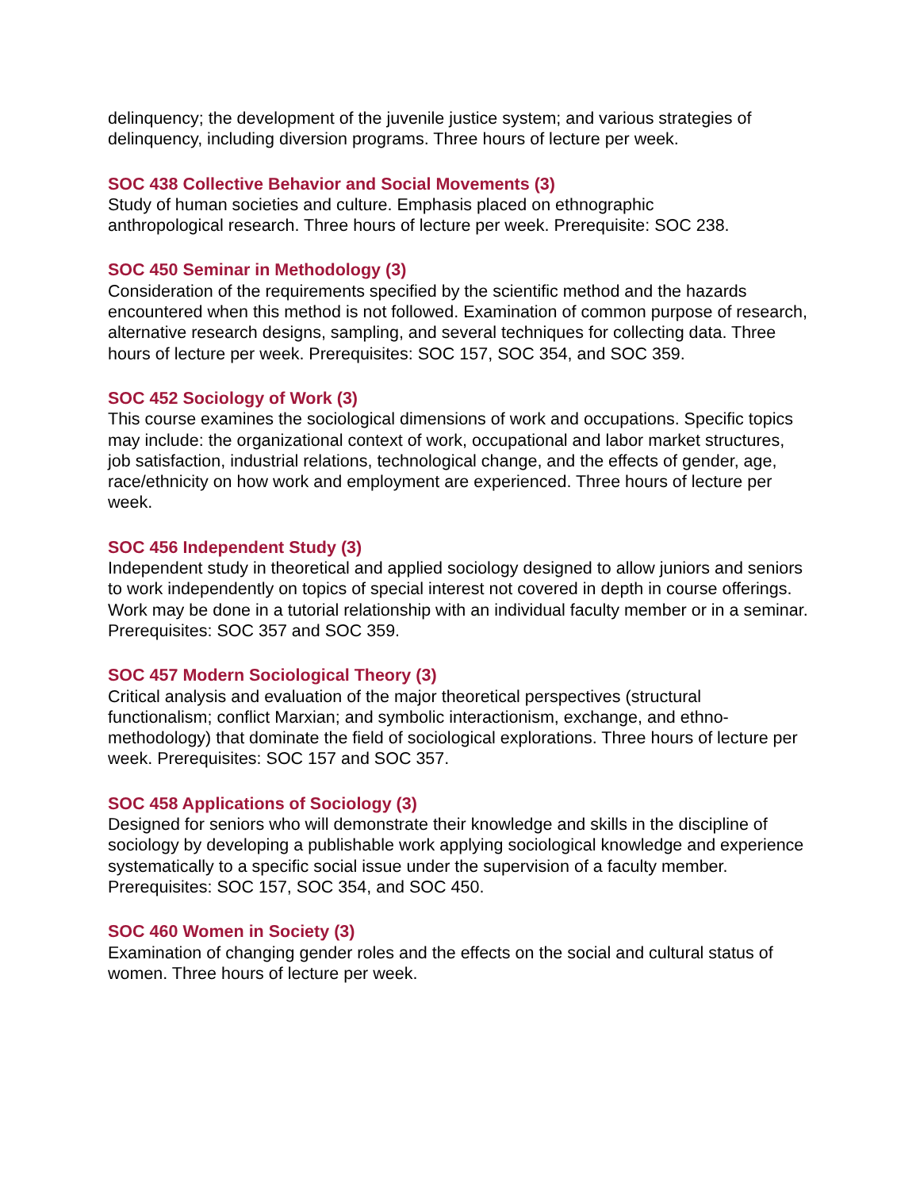delinquency; the development of the juvenile justice system; and various strategies of delinquency, including diversion programs. Three hours of lecture per week.
SOC 438 Collective Behavior and Social Movements (3)
Study of human societies and culture. Emphasis placed on ethnographic
anthropological research. Three hours of lecture per week. Prerequisite: SOC 238.
SOC 450 Seminar in Methodology (3)
Consideration of the requirements specified by the scientific method and the hazards encountered when this method is not followed. Examination of common purpose of research, alternative research designs, sampling, and several techniques for collecting data. Three hours of lecture per week. Prerequisites: SOC 157, SOC 354, and SOC 359.
SOC 452 Sociology of Work (3)
This course examines the sociological dimensions of work and occupations. Specific topics may include: the organizational context of work, occupational and labor market structures, job satisfaction, industrial relations, technological change, and the effects of gender, age, race/ethnicity on how work and employment are experienced. Three hours of lecture per week.
SOC 456 Independent Study (3)
Independent study in theoretical and applied sociology designed to allow juniors and seniors to work independently on topics of special interest not covered in depth in course offerings. Work may be done in a tutorial relationship with an individual faculty member or in a seminar. Prerequisites: SOC 357 and SOC 359.
SOC 457 Modern Sociological Theory (3)
Critical analysis and evaluation of the major theoretical perspectives (structural functionalism; conflict Marxian; and symbolic interactionism, exchange, and ethno-methodology) that dominate the field of sociological explorations. Three hours of lecture per week. Prerequisites: SOC 157 and SOC 357.
SOC 458 Applications of Sociology (3)
Designed for seniors who will demonstrate their knowledge and skills in the discipline of sociology by developing a publishable work applying sociological knowledge and experience systematically to a specific social issue under the supervision of a faculty member. Prerequisites: SOC 157, SOC 354, and SOC 450.
SOC 460 Women in Society (3)
Examination of changing gender roles and the effects on the social and cultural status of women. Three hours of lecture per week.